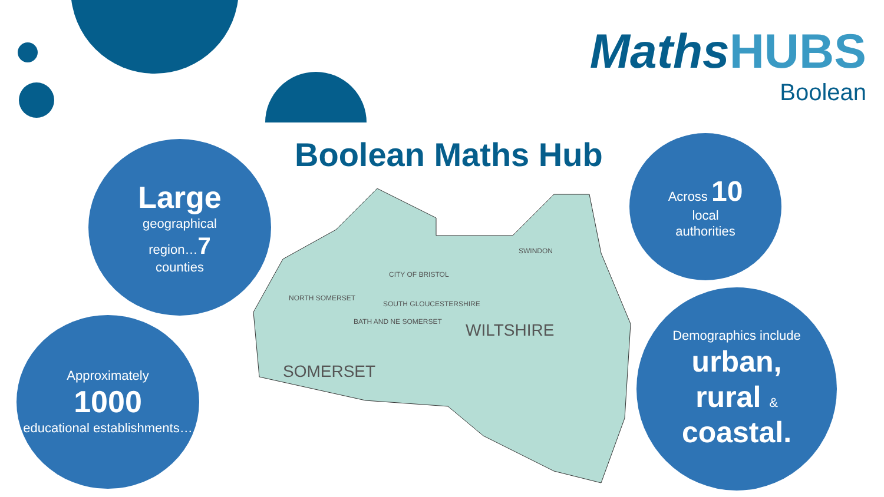MathsHUBS
Boolean
Boolean Maths Hub
SOUTH GLOUCESTERSHIRE
SWINDON
CITY OF BRISTOL
NORTH SOMERSET
BATH AND NE SOMERSET
WILTSHIRE
SOMERSET
Large
geographical
region…7
counties
Approximately
1000
educational establishments…
Across 10
local
authorities
Demographics include
urban,
rural &
coastal.